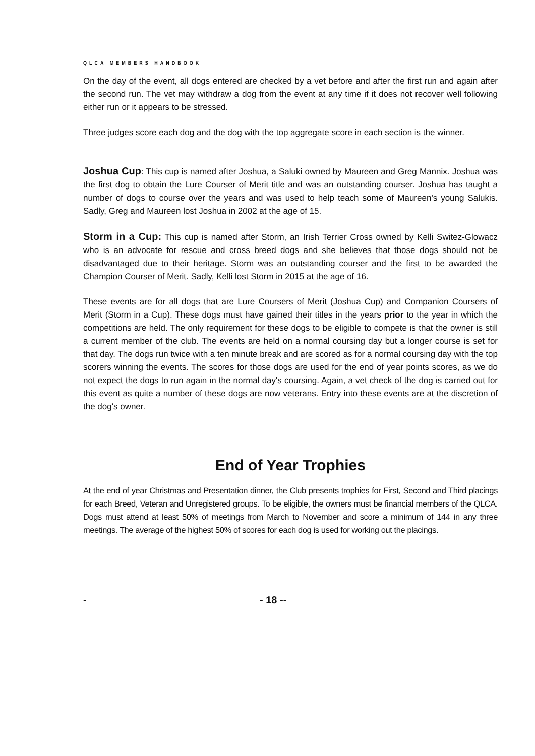QLCA MEMBERS HANDBOOK
On the day of the event, all dogs entered are checked by a vet before and after the first run and again after the second run. The vet may withdraw a dog from the event at any time if it does not recover well following either run or it appears to be stressed.
Three judges score each dog and the dog with the top aggregate score in each section is the winner.
Joshua Cup: This cup is named after Joshua, a Saluki owned by Maureen and Greg Mannix. Joshua was the first dog to obtain the Lure Courser of Merit title and was an outstanding courser. Joshua has taught a number of dogs to course over the years and was used to help teach some of Maureen's young Salukis. Sadly, Greg and Maureen lost Joshua in 2002 at the age of 15.
Storm in a Cup: This cup is named after Storm, an Irish Terrier Cross owned by Kelli Switez-Glowacz who is an advocate for rescue and cross breed dogs and she believes that those dogs should not be disadvantaged due to their heritage. Storm was an outstanding courser and the first to be awarded the Champion Courser of Merit. Sadly, Kelli lost Storm in 2015 at the age of 16.
These events are for all dogs that are Lure Coursers of Merit (Joshua Cup) and Companion Coursers of Merit (Storm in a Cup). These dogs must have gained their titles in the years prior to the year in which the competitions are held. The only requirement for these dogs to be eligible to compete is that the owner is still a current member of the club. The events are held on a normal coursing day but a longer course is set for that day. The dogs run twice with a ten minute break and are scored as for a normal coursing day with the top scorers winning the events. The scores for those dogs are used for the end of year points scores, as we do not expect the dogs to run again in the normal day's coursing. Again, a vet check of the dog is carried out for this event as quite a number of these dogs are now veterans. Entry into these events are at the discretion of the dog's owner.
End of Year Trophies
At the end of year Christmas and Presentation dinner, the Club presents trophies for First, Second and Third placings for each Breed, Veteran and Unregistered groups. To be eligible, the owners must be financial members of the QLCA. Dogs must attend at least 50% of meetings from March to November and score a minimum of 144 in any three meetings. The average of the highest 50% of scores for each dog is used for working out the placings.
- - 18 --